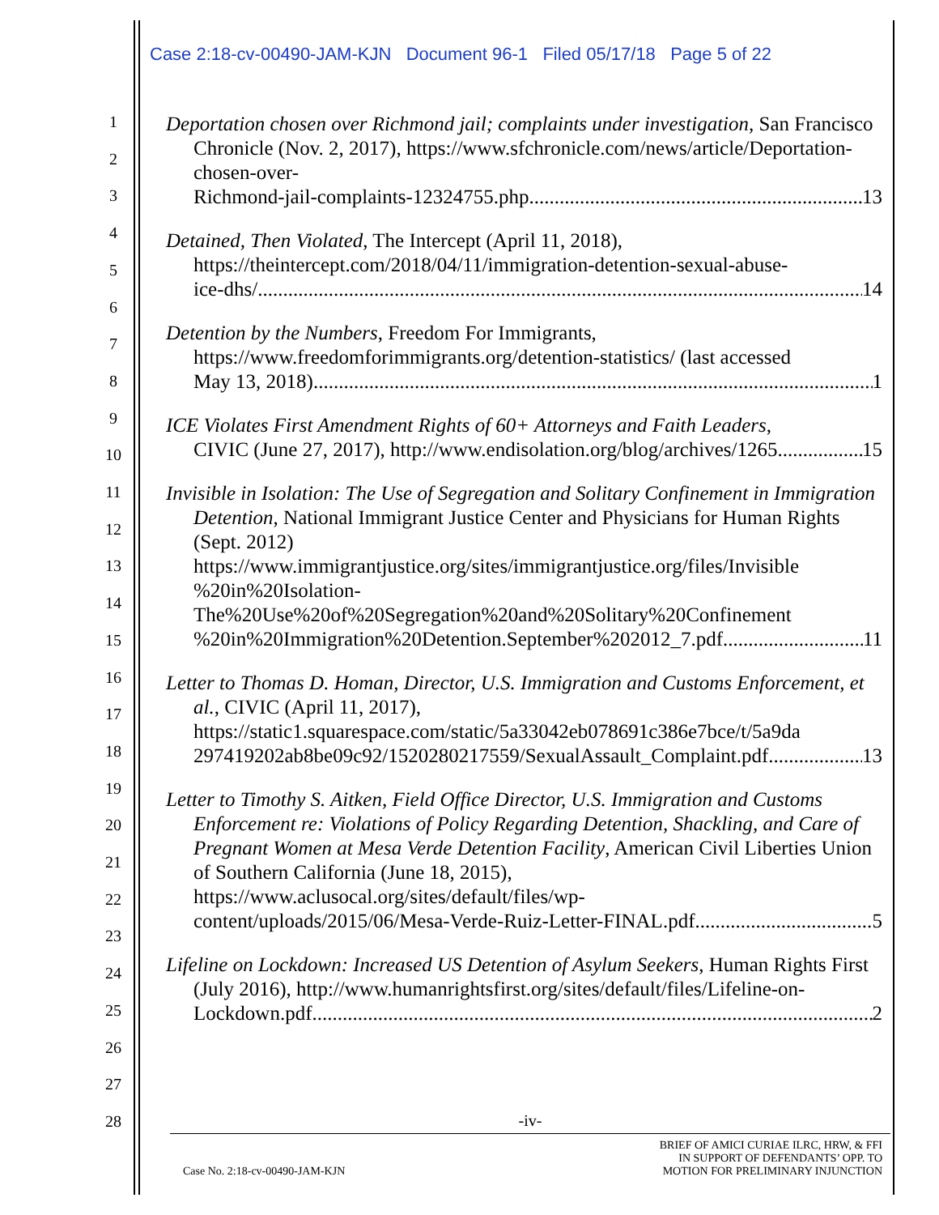Case 2:18-cv-00490-JAM-KJN Document 96-1 Filed 05/17/18 Page 5 of 22
1
2
3
4
5
6
7
8
9
10
11
12
13
14
15
16
17
18
19
20
21
22
23
24
25
26
27
28
Deportation chosen over Richmond jail; complaints under investigation, San Francisco Chronicle (Nov. 2, 2017), https://www.sfchronicle.com/news/article/Deportation-chosen-over-
Richmond-jail-complaints-12324755.php 13
Detained, Then Violated, The Intercept (April 11, 2018), https://theintercept.com/2018/04/11/immigration-detention-sexual-abuse-
ice-dhs/ 14
Detention by the Numbers, Freedom For Immigrants, https://www.freedomforimmigrants.org/detention-statistics/ (last accessed
May 13, 2018) 1
ICE Violates First Amendment Rights of 60+ Attorneys and Faith Leaders,
CIVIC (June 27, 2017), http://www.endisolation.org/blog/archives/1265 15
Invisible in Isolation: The Use of Segregation and Solitary Confinement in Immigration Detention, National Immigrant Justice Center and Physicians for Human Rights (Sept. 2012) https://www.immigrantjustice.org/sites/immigrantjustice.org/files/Invisible %20in%20Isolation- The%20Use%20of%20Segregation%20and%20Solitary%20Confinement
%20in%20Immigration%20Detention.September%202012_7.pdf 11
Letter to Thomas D. Homan, Director, U.S. Immigration and Customs Enforcement, et al., CIVIC (April 11, 2017), https://static1.squarespace.com/static/5a33042eb078691c386e7bce/t/5a9da
297419202ab8be09c92/1520280217559/SexualAssault_Complaint.pdf 13
Letter to Timothy S. Aitken, Field Office Director, U.S. Immigration and Customs Enforcement re: Violations of Policy Regarding Detention, Shackling, and Care of Pregnant Women at Mesa Verde Detention Facility, American Civil Liberties Union of Southern California (June 18, 2015), https://www.aclusocal.org/sites/default/files/wp-
content/uploads/2015/06/Mesa-Verde-Ruiz-Letter-FINAL.pdf 5
Lifeline on Lockdown: Increased US Detention of Asylum Seekers, Human Rights First (July 2016), http://www.humanrightsfirst.org/sites/default/files/Lifeline-on-
Lockdown.pdf 2
-iv-
Case No. 2:18-cv-00490-JAM-KJN BRIEF OF AMICI CURIAE ILRC, HRW, & FFI
IN SUPPORT OF DEFENDANTS’ OPP. TO
MOTION FOR PRELIMINARY INJUNCTION